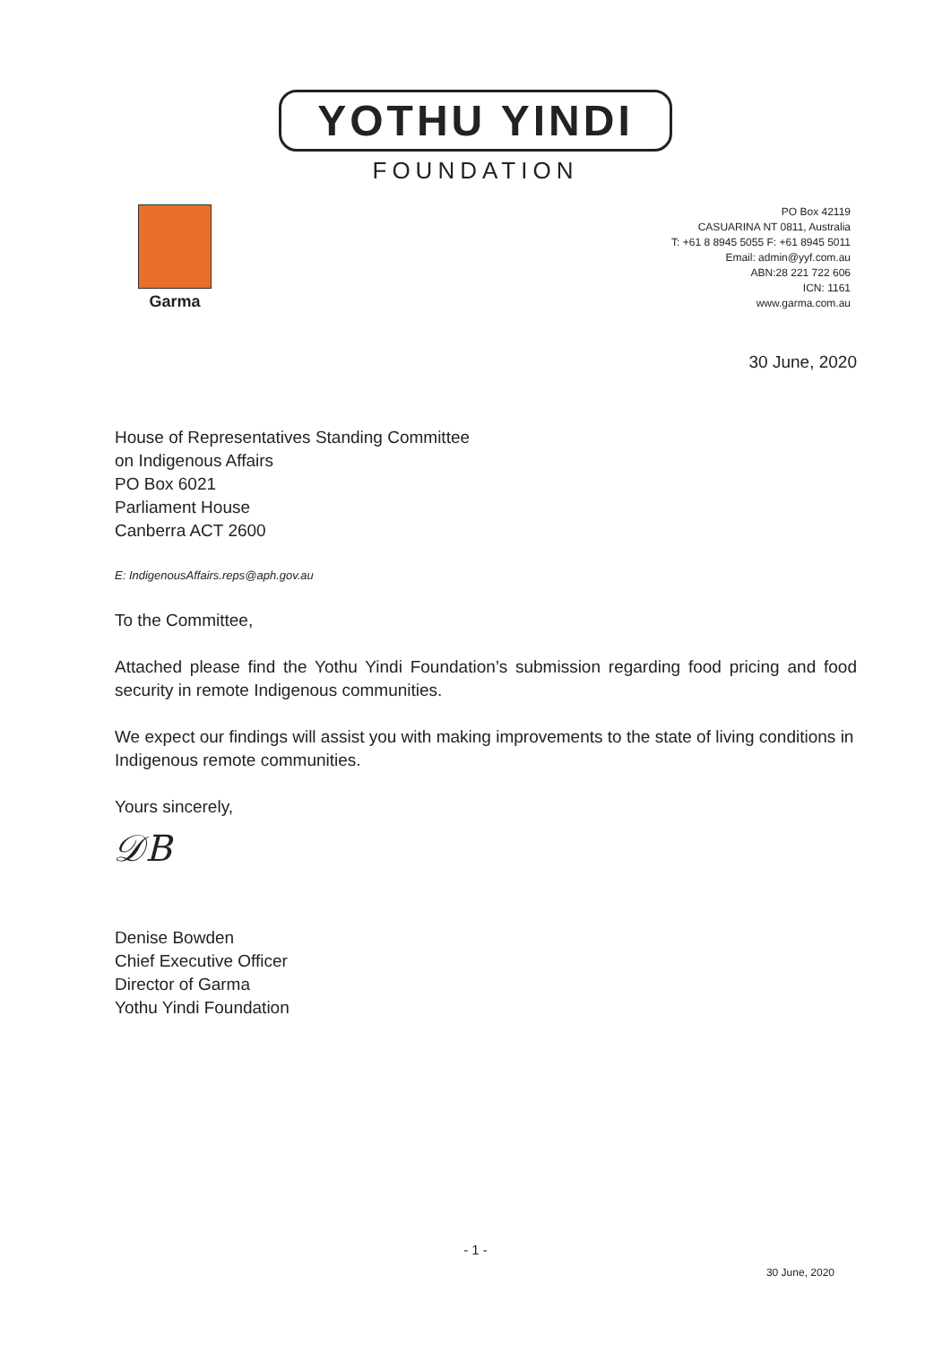YOTHU YINDI
FOUNDATION
Garma
PO Box 42119
CASUARINA NT 0811, Australia
T: +61 8 8945 5055 F: +61 8945 5011
Email: admin@yyf.com.au
ABN:28 221 722 606
ICN: 1161
www.garma.com.au
30 June, 2020
House of Representatives Standing Committee
on Indigenous Affairs
PO Box 6021
Parliament House
Canberra ACT 2600
E: IndigenousAffairs.reps@aph.gov.au
To the Committee,
Attached please find the Yothu Yindi Foundation’s submission regarding food pricing and food security in remote Indigenous communities.
We expect our findings will assist you with making improvements to the state of living conditions in Indigenous remote communities.
Yours sincerely,
𝒟B
Denise Bowden
Chief Executive Officer
Director of Garma
Yothu Yindi Foundation
- 1 -
30 June, 2020